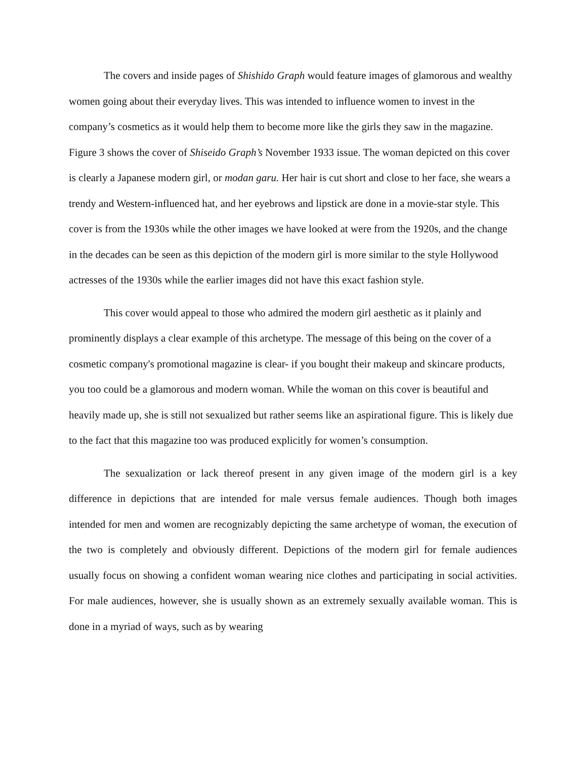The covers and inside pages of Shishido Graph would feature images of glamorous and wealthy women going about their everyday lives. This was intended to influence women to invest in the company’s cosmetics as it would help them to become more like the girls they saw in the magazine. Figure 3 shows the cover of Shiseido Graph’s November 1933 issue. The woman depicted on this cover is clearly a Japanese modern girl, or modan garu. Her hair is cut short and close to her face, she wears a trendy and Western-influenced hat, and her eyebrows and lipstick are done in a movie-star style. This cover is from the 1930s while the other images we have looked at were from the 1920s, and the change in the decades can be seen as this depiction of the modern girl is more similar to the style Hollywood actresses of the 1930s while the earlier images did not have this exact fashion style.
This cover would appeal to those who admired the modern girl aesthetic as it plainly and prominently displays a clear example of this archetype. The message of this being on the cover of a cosmetic company's promotional magazine is clear- if you bought their makeup and skincare products, you too could be a glamorous and modern woman. While the woman on this cover is beautiful and heavily made up, she is still not sexualized but rather seems like an aspirational figure. This is likely due to the fact that this magazine too was produced explicitly for women’s consumption.
The sexualization or lack thereof present in any given image of the modern girl is a key difference in depictions that are intended for male versus female audiences. Though both images intended for men and women are recognizably depicting the same archetype of woman, the execution of the two is completely and obviously different. Depictions of the modern girl for female audiences usually focus on showing a confident woman wearing nice clothes and participating in social activities. For male audiences, however, she is usually shown as an extremely sexually available woman. This is done in a myriad of ways, such as by wearing